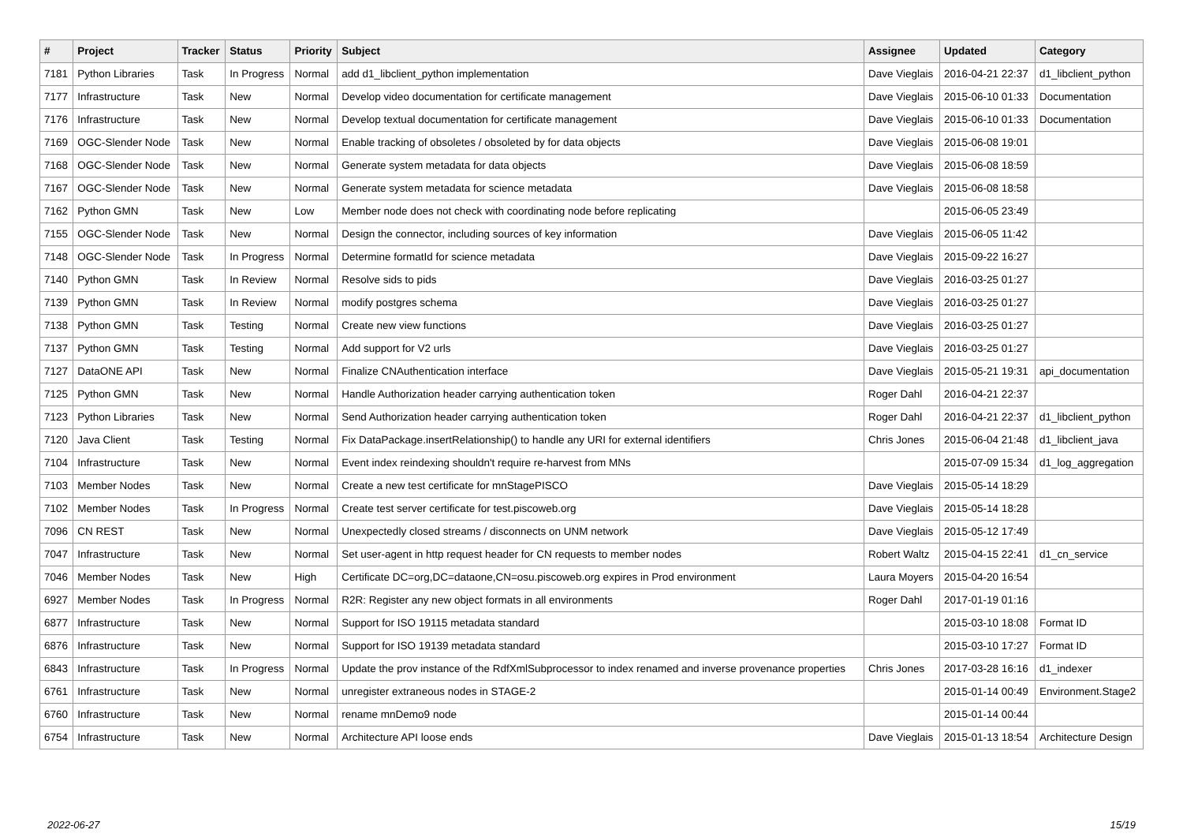| # | Project | Tracker | Status | Priority | Subject | Assignee | Updated | Category |
| --- | --- | --- | --- | --- | --- | --- | --- | --- |
| 7181 | Python Libraries | Task | In Progress | Normal | add d1_libclient_python implementation | Dave Vieglais | 2016-04-21 22:37 | d1_libclient_python |
| 7177 | Infrastructure | Task | New | Normal | Develop video documentation for certificate management | Dave Vieglais | 2015-06-10 01:33 | Documentation |
| 7176 | Infrastructure | Task | New | Normal | Develop textual documentation for certificate management | Dave Vieglais | 2015-06-10 01:33 | Documentation |
| 7169 | OGC-Slender Node | Task | New | Normal | Enable tracking of obsoletes / obsoleted by for data objects | Dave Vieglais | 2015-06-08 19:01 | |
| 7168 | OGC-Slender Node | Task | New | Normal | Generate system metadata for data objects | Dave Vieglais | 2015-06-08 18:59 | |
| 7167 | OGC-Slender Node | Task | New | Normal | Generate system metadata for science metadata | Dave Vieglais | 2015-06-08 18:58 | |
| 7162 | Python GMN | Task | New | Low | Member node does not check with coordinating node before replicating | | 2015-06-05 23:49 | |
| 7155 | OGC-Slender Node | Task | New | Normal | Design the connector, including sources of key information | Dave Vieglais | 2015-06-05 11:42 | |
| 7148 | OGC-Slender Node | Task | In Progress | Normal | Determine formatId for science metadata | Dave Vieglais | 2015-09-22 16:27 | |
| 7140 | Python GMN | Task | In Review | Normal | Resolve sids to pids | Dave Vieglais | 2016-03-25 01:27 | |
| 7139 | Python GMN | Task | In Review | Normal | modify postgres schema | Dave Vieglais | 2016-03-25 01:27 | |
| 7138 | Python GMN | Task | Testing | Normal | Create new view functions | Dave Vieglais | 2016-03-25 01:27 | |
| 7137 | Python GMN | Task | Testing | Normal | Add support for V2 urls | Dave Vieglais | 2016-03-25 01:27 | |
| 7127 | DataONE API | Task | New | Normal | Finalize CNAuthentication interface | Dave Vieglais | 2015-05-21 19:31 | api_documentation |
| 7125 | Python GMN | Task | New | Normal | Handle Authorization header carrying authentication token | Roger Dahl | 2016-04-21 22:37 | |
| 7123 | Python Libraries | Task | New | Normal | Send Authorization header carrying authentication token | Roger Dahl | 2016-04-21 22:37 | d1_libclient_python |
| 7120 | Java Client | Task | Testing | Normal | Fix DataPackage.insertRelationship() to handle any URI for external identifiers | Chris Jones | 2015-06-04 21:48 | d1_libclient_java |
| 7104 | Infrastructure | Task | New | Normal | Event index reindexing shouldn't require re-harvest from MNs | | 2015-07-09 15:34 | d1_log_aggregation |
| 7103 | Member Nodes | Task | New | Normal | Create a new test certificate for mnStagePISCO | Dave Vieglais | 2015-05-14 18:29 | |
| 7102 | Member Nodes | Task | In Progress | Normal | Create test server certificate for test.piscoweb.org | Dave Vieglais | 2015-05-14 18:28 | |
| 7096 | CN REST | Task | New | Normal | Unexpectedly closed streams / disconnects on UNM network | Dave Vieglais | 2015-05-12 17:49 | |
| 7047 | Infrastructure | Task | New | Normal | Set user-agent in http request header for CN requests to member nodes | Robert Waltz | 2015-04-15 22:41 | d1_cn_service |
| 7046 | Member Nodes | Task | New | High | Certificate DC=org,DC=dataone,CN=osu.piscoweb.org expires in Prod environment | Laura Moyers | 2015-04-20 16:54 | |
| 6927 | Member Nodes | Task | In Progress | Normal | R2R: Register any new object formats in all environments | Roger Dahl | 2017-01-19 01:16 | |
| 6877 | Infrastructure | Task | New | Normal | Support for ISO 19115 metadata standard | | 2015-03-10 18:08 | Format ID |
| 6876 | Infrastructure | Task | New | Normal | Support for ISO 19139 metadata standard | | 2015-03-10 17:27 | Format ID |
| 6843 | Infrastructure | Task | In Progress | Normal | Update the prov instance of the RdfXmlSubprocessor to index renamed and inverse provenance properties | Chris Jones | 2017-03-28 16:16 | d1_indexer |
| 6761 | Infrastructure | Task | New | Normal | unregister extraneous nodes in STAGE-2 | | 2015-01-14 00:49 | Environment.Stage2 |
| 6760 | Infrastructure | Task | New | Normal | rename mnDemo9 node | | 2015-01-14 00:44 | |
| 6754 | Infrastructure | Task | New | Normal | Architecture API loose ends | Dave Vieglais | 2015-01-13 18:54 | Architecture Design |
2022-06-27 15/19